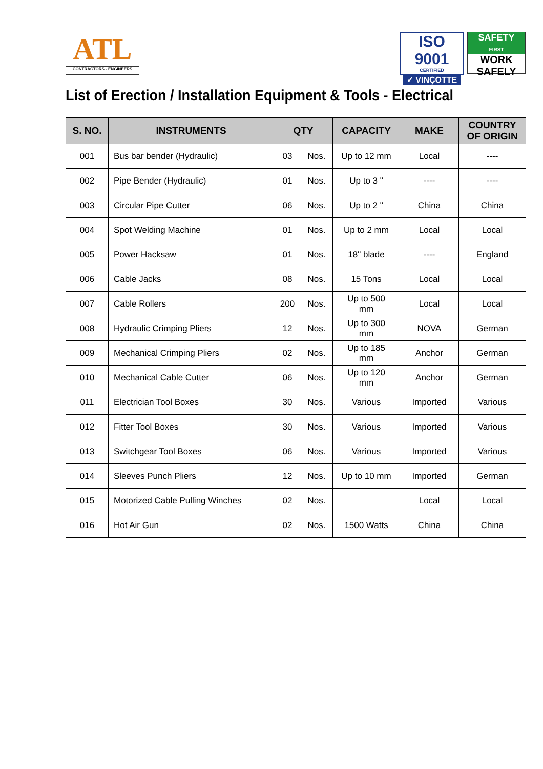ATL
CONTRACTORS - ENGINEERS
ISO 9001
CERTIFIED
✓ VINÇOTTE
SAFETY
FIRST
WORK
SAFELY
List of Erection / Installation Equipment & Tools - Electrical
| S. NO. | INSTRUMENTS | QTY | | CAPACITY | MAKE | COUNTRY OF ORIGIN |
| --- | --- | --- | --- | --- | --- | --- |
| 001 | Bus bar bender (Hydraulic) | 03 | Nos. | Up to 12 mm | Local | ---- |
| 002 | Pipe Bender (Hydraulic) | 01 | Nos. | Up to 3 " | ---- | ---- |
| 003 | Circular Pipe Cutter | 06 | Nos. | Up to 2 " | China | China |
| 004 | Spot Welding Machine | 01 | Nos. | Up to 2 mm | Local | Local |
| 005 | Power Hacksaw | 01 | Nos. | 18" blade | ---- | England |
| 006 | Cable Jacks | 08 | Nos. | 15 Tons | Local | Local |
| 007 | Cable Rollers | 200 | Nos. | Up to 500 mm | Local | Local |
| 008 | Hydraulic Crimping Pliers | 12 | Nos. | Up to 300 mm | NOVA | German |
| 009 | Mechanical Crimping Pliers | 02 | Nos. | Up to 185 mm | Anchor | German |
| 010 | Mechanical Cable Cutter | 06 | Nos. | Up to 120 mm | Anchor | German |
| 011 | Electrician Tool Boxes | 30 | Nos. | Various | Imported | Various |
| 012 | Fitter Tool Boxes | 30 | Nos. | Various | Imported | Various |
| 013 | Switchgear Tool Boxes | 06 | Nos. | Various | Imported | Various |
| 014 | Sleeves Punch Pliers | 12 | Nos. | Up to 10 mm | Imported | German |
| 015 | Motorized Cable Pulling Winches | 02 | Nos. | | Local | Local |
| 016 | Hot Air Gun | 02 | Nos. | 1500 Watts | China | China |